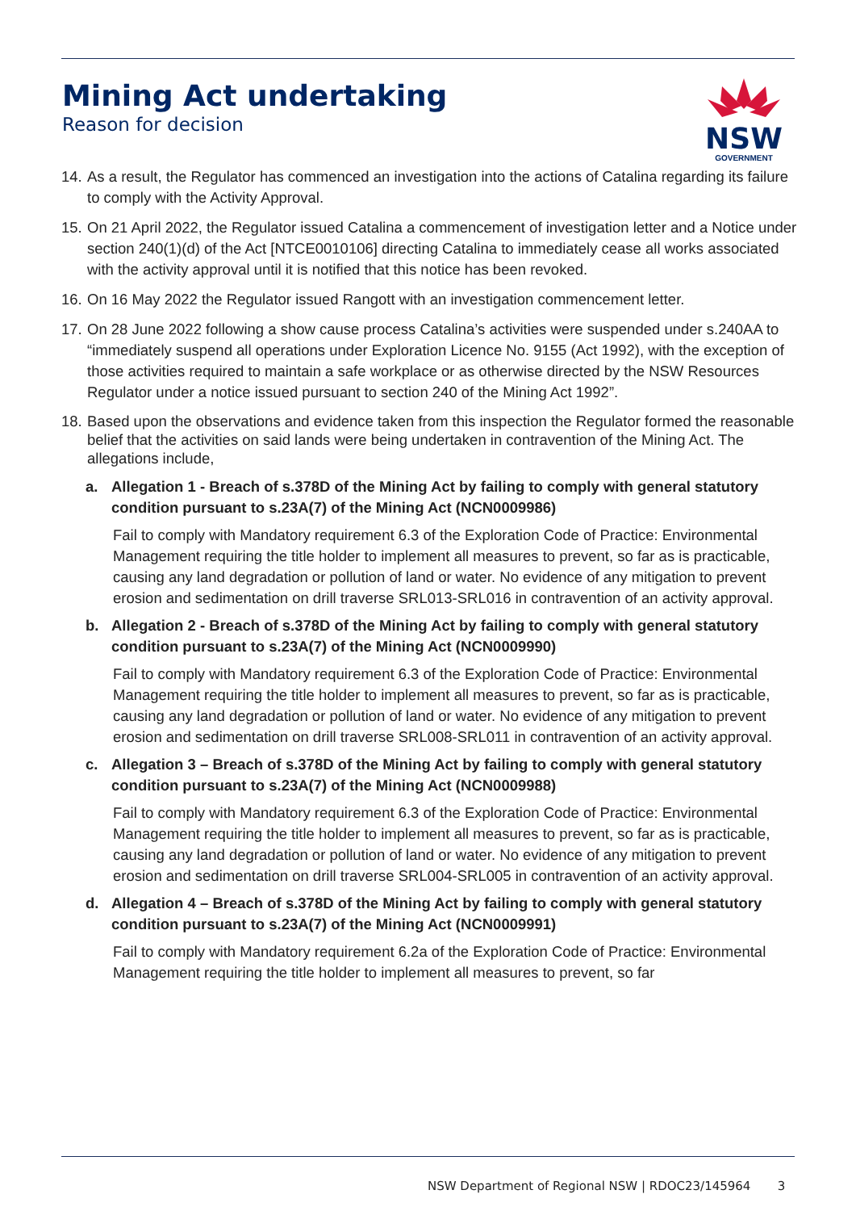Mining Act undertaking
Reason for decision
NSW
GOVERNMENT
14.
As a result, the Regulator has commenced an investigation into the actions of Catalina regarding its failure to comply with the Activity Approval.
15.
On 21 April 2022, the Regulator issued Catalina a commencement of investigation letter and a Notice under section 240(1)(d) of the Act [NTCE0010106] directing Catalina to immediately cease all works associated with the activity approval until it is notified that this notice has been revoked.
16.
On 16 May 2022 the Regulator issued Rangott with an investigation commencement letter.
17.
On 28 June 2022 following a show cause process Catalina’s activities were suspended under s.240AA to “immediately suspend all operations under Exploration Licence No. 9155 (Act 1992), with the exception of those activities required to maintain a safe workplace or as otherwise directed by the NSW Resources Regulator under a notice issued pursuant to section 240 of the Mining Act 1992”.
18.
Based upon the observations and evidence taken from this inspection the Regulator formed the reasonable belief that the activities on said lands were being undertaken in contravention of the Mining Act. The allegations include,
a. Allegation 1 - Breach of s.378D of the Mining Act by failing to comply with general statutory condition pursuant to s.23A(7) of the Mining Act (NCN0009986)
Fail to comply with Mandatory requirement 6.3 of the Exploration Code of Practice: Environmental Management requiring the title holder to implement all measures to prevent, so far as is practicable, causing any land degradation or pollution of land or water. No evidence of any mitigation to prevent erosion and sedimentation on drill traverse SRL013-SRL016 in contravention of an activity approval.
b. Allegation 2 - Breach of s.378D of the Mining Act by failing to comply with general statutory condition pursuant to s.23A(7) of the Mining Act (NCN0009990)
Fail to comply with Mandatory requirement 6.3 of the Exploration Code of Practice: Environmental Management requiring the title holder to implement all measures to prevent, so far as is practicable, causing any land degradation or pollution of land or water. No evidence of any mitigation to prevent erosion and sedimentation on drill traverse SRL008-SRL011 in contravention of an activity approval.
c. Allegation 3 – Breach of s.378D of the Mining Act by failing to comply with general statutory condition pursuant to s.23A(7) of the Mining Act (NCN0009988)
Fail to comply with Mandatory requirement 6.3 of the Exploration Code of Practice: Environmental Management requiring the title holder to implement all measures to prevent, so far as is practicable, causing any land degradation or pollution of land or water. No evidence of any mitigation to prevent erosion and sedimentation on drill traverse SRL004-SRL005 in contravention of an activity approval.
d. Allegation 4 – Breach of s.378D of the Mining Act by failing to comply with general statutory condition pursuant to s.23A(7) of the Mining Act (NCN0009991)
Fail to comply with Mandatory requirement 6.2a of the Exploration Code of Practice: Environmental Management requiring the title holder to implement all measures to prevent, so far
NSW Department of Regional NSW | RDOC23/145964 3